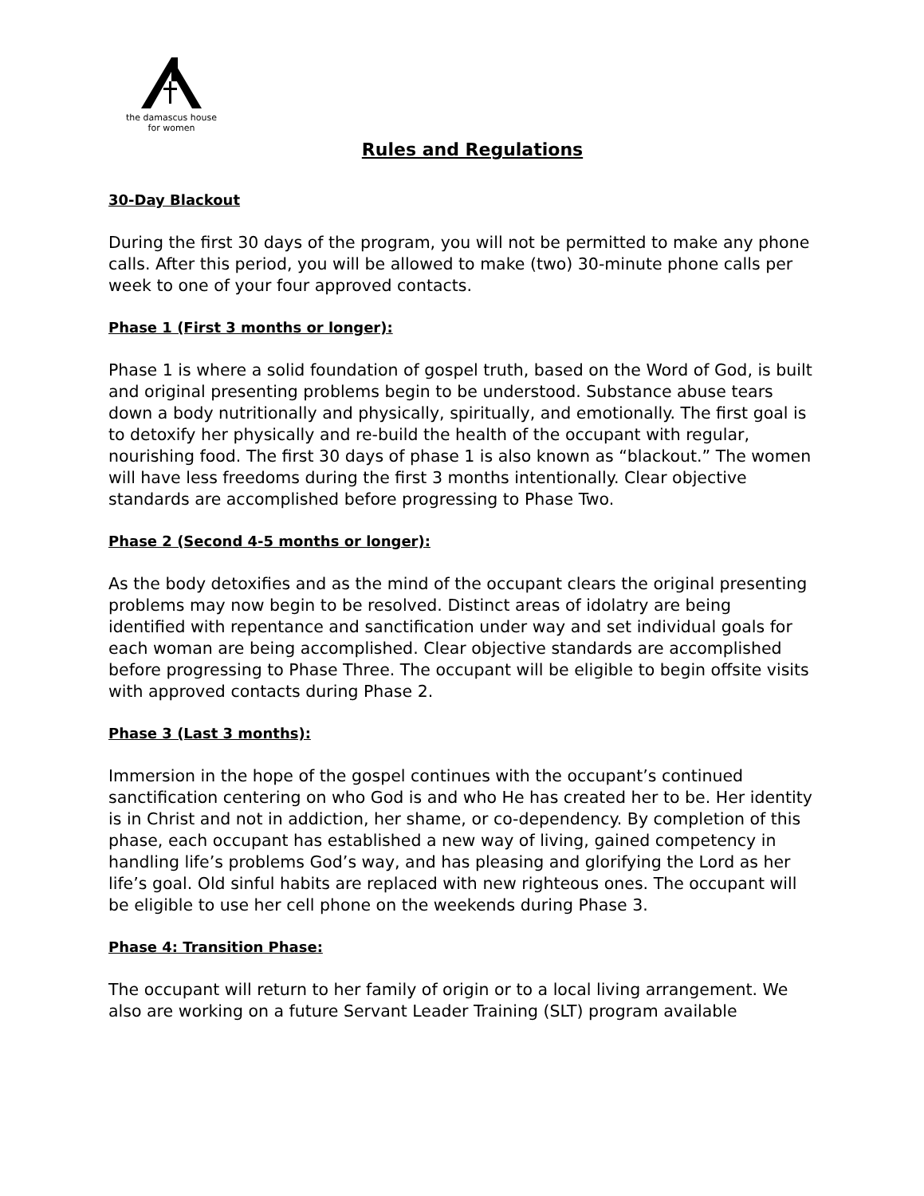the damascus house
for women
Rules and Regulations
30-Day Blackout
During the first 30 days of the program, you will not be permitted to make any phone calls. After this period, you will be allowed to make (two) 30-minute phone calls per week to one of your four approved contacts.
Phase 1 (First 3 months or longer):
Phase 1 is where a solid foundation of gospel truth, based on the Word of God, is built and original presenting problems begin to be understood. Substance abuse tears down a body nutritionally and physically, spiritually, and emotionally. The first goal is to detoxify her physically and re-build the health of the occupant with regular, nourishing food. The first 30 days of phase 1 is also known as “blackout.” The women will have less freedoms during the first 3 months intentionally. Clear objective standards are accomplished before progressing to Phase Two.
Phase 2 (Second 4-5 months or longer):
As the body detoxifies and as the mind of the occupant clears the original presenting problems may now begin to be resolved. Distinct areas of idolatry are being identified with repentance and sanctification under way and set individual goals for each woman are being accomplished. Clear objective standards are accomplished before progressing to Phase Three. The occupant will be eligible to begin offsite visits with approved contacts during Phase 2.
Phase 3 (Last 3 months):
Immersion in the hope of the gospel continues with the occupant’s continued sanctification centering on who God is and who He has created her to be. Her identity is in Christ and not in addiction, her shame, or co-dependency. By completion of this phase, each occupant has established a new way of living, gained competency in handling life’s problems God’s way, and has pleasing and glorifying the Lord as her life’s goal. Old sinful habits are replaced with new righteous ones. The occupant will be eligible to use her cell phone on the weekends during Phase 3.
Phase 4: Transition Phase:
The occupant will return to her family of origin or to a local living arrangement. We also are working on a future Servant Leader Training (SLT) program available